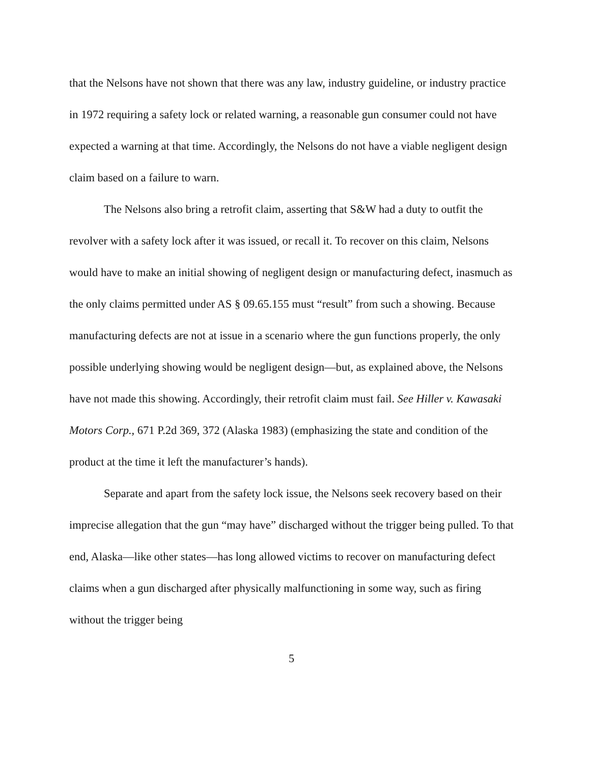that the Nelsons have not shown that there was any law, industry guideline, or industry practice in 1972 requiring a safety lock or related warning, a reasonable gun consumer could not have expected a warning at that time. Accordingly, the Nelsons do not have a viable negligent design claim based on a failure to warn.
The Nelsons also bring a retrofit claim, asserting that S&W had a duty to outfit the revolver with a safety lock after it was issued, or recall it. To recover on this claim, Nelsons would have to make an initial showing of negligent design or manufacturing defect, inasmuch as the only claims permitted under AS § 09.65.155 must “result” from such a showing. Because manufacturing defects are not at issue in a scenario where the gun functions properly, the only possible underlying showing would be negligent design—but, as explained above, the Nelsons have not made this showing. Accordingly, their retrofit claim must fail. See Hiller v. Kawasaki Motors Corp., 671 P.2d 369, 372 (Alaska 1983) (emphasizing the state and condition of the product at the time it left the manufacturer’s hands).
Separate and apart from the safety lock issue, the Nelsons seek recovery based on their imprecise allegation that the gun “may have” discharged without the trigger being pulled. To that end, Alaska—like other states—has long allowed victims to recover on manufacturing defect claims when a gun discharged after physically malfunctioning in some way, such as firing without the trigger being
5